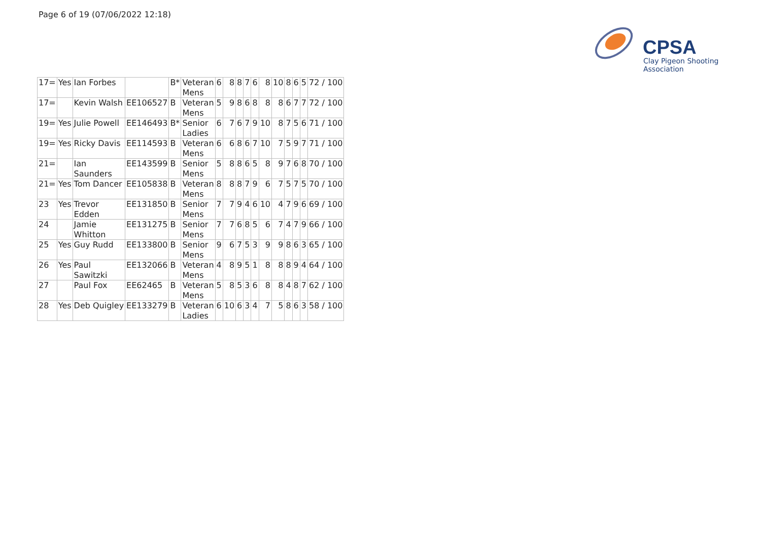Page 6 of 19 (07/06/2022 12:18)
CPSA
Clay Pigeon Shooting Association
| 17= | Yes | Ian Forbes | | B* | Veteran Mens | 6 | 8 | 8 | 7 | 6 | 8 | 10 | 8 | 6 | 5 | 72 / 100 |
| 17= | | Kevin Walsh | EE106527 | B | Veteran Mens | 5 | 9 | 8 | 6 | 8 | 8 | 8 | 6 | 7 | 7 | 72 / 100 |
| 19= | Yes | Julie Powell | EE146493 | B* | Senior Ladies | 6 | 7 | 6 | 7 | 9 | 10 | 8 | 7 | 5 | 6 | 71 / 100 |
| 19= | Yes | Ricky Davis | EE114593 | B | Veteran Mens | 6 | 6 | 8 | 6 | 7 | 10 | 7 | 5 | 9 | 7 | 71 / 100 |
| 21= | | Ian Saunders | EE143599 | B | Senior Mens | 5 | 8 | 8 | 6 | 5 | 8 | 9 | 7 | 6 | 8 | 70 / 100 |
| 21= | Yes | Tom Dancer | EE105838 | B | Veteran Mens | 8 | 8 | 8 | 7 | 9 | 6 | 7 | 5 | 7 | 5 | 70 / 100 |
| 23 | Yes | Trevor Edden | EE131850 | B | Senior Mens | 7 | 7 | 9 | 4 | 6 | 10 | 4 | 7 | 9 | 6 | 69 / 100 |
| 24 | | Jamie Whitton | EE131275 | B | Senior Mens | 7 | 7 | 6 | 8 | 5 | 6 | 7 | 4 | 7 | 9 | 66 / 100 |
| 25 | Yes | Guy Rudd | EE133800 | B | Senior Mens | 9 | 6 | 7 | 5 | 3 | 9 | 9 | 8 | 6 | 3 | 65 / 100 |
| 26 | Yes | Paul Sawitzki | EE132066 | B | Veteran Mens | 4 | 8 | 9 | 5 | 1 | 8 | 8 | 8 | 9 | 4 | 64 / 100 |
| 27 | | Paul Fox | EE62465 | B | Veteran Mens | 5 | 8 | 5 | 3 | 6 | 8 | 8 | 4 | 8 | 7 | 62 / 100 |
| 28 | Yes | Deb Quigley | EE133279 | B | Veteran Ladies | 6 | 10 | 6 | 3 | 4 | 7 | 5 | 8 | 6 | 3 | 58 / 100 |